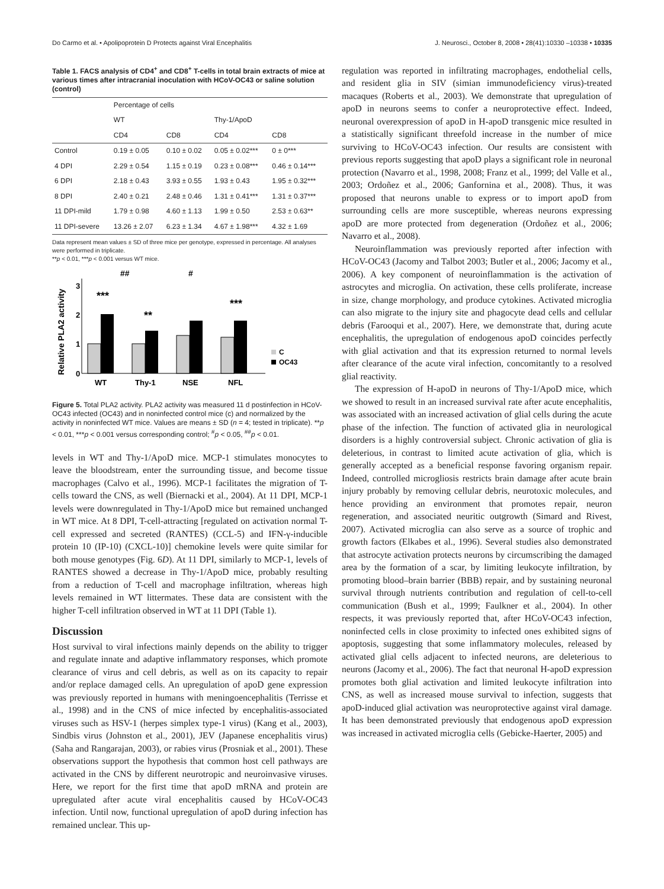Do Carmo et al. • Apolipoprotein D Protects against Viral Encephalitis J. Neurosci., October 8, 2008 • 28(41):10330 –10338 • 10335
Table 1. FACS analysis of CD4<sup>+</sup> and CD8<sup>+</sup> T-cells in total brain extracts of mice at various times after intracranial inoculation with HCoV-OC43 or saline solution (control)
| | Percentage of cells | | | |
| | WT | | Thy-1/ApoD | |
| | CD4 | CD8 | CD4 | CD8 |
| Control | 0.19 ± 0.05 | 0.10 ± 0.02 | 0.05 ± 0.02*** | 0 ± 0*** |
| 4 DPI | 2.29 ± 0.54 | 1.15 ± 0.19 | 0.23 ± 0.08*** | 0.46 ± 0.14*** |
| 6 DPI | 2.18 ± 0.43 | 3.93 ± 0.55 | 1.93 ± 0.43 | 1.95 ± 0.32*** |
| 8 DPI | 2.40 ± 0.21 | 2.48 ± 0.46 | 1.31 ± 0.41*** | 1.31 ± 0.37*** |
| 11 DPI-mild | 1.79 ± 0.98 | 4.60 ± 1.13 | 1.99 ± 0.50 | 2.53 ± 0.63** |
| 11 DPI-severe | 13.26 ± 2.07 | 6.23 ± 1.34 | 4.67 ± 1.98*** | 4.32 ± 1.69 |
Data represent mean values ± SD of three mice per genotype, expressed in percentage. All analyses were performed in triplicate.
**p < 0.01, ***p < 0.001 versus WT mice.
Relative PLA2 activity
0
1
2
3
***
**
***
##
#
WT
Thy-1
NSE
NFL
C
OC43
Figure 5. Total PLA2 activity. PLA2 activity was measured 11 d postinfection in HCoV-OC43 infected (OC43) and in noninfected control mice (c) and normalized by the activity in noninfected WT mice. Values are means ± SD (n = 4; tested in triplicate). **p < 0.01, ***p < 0.001 versus corresponding control; <sup>#</sup>p < 0.05, <sup>##</sup>p < 0.01.
levels in WT and Thy-1/ApoD mice. MCP-1 stimulates monocytes to leave the bloodstream, enter the surrounding tissue, and become tissue macrophages (Calvo et al., 1996). MCP-1 facilitates the migration of T-cells toward the CNS, as well (Biernacki et al., 2004). At 11 DPI, MCP-1 levels were downregulated in Thy-1/ApoD mice but remained unchanged in WT mice. At 8 DPI, T-cell-attracting [regulated on activation normal T-cell expressed and secreted (RANTES) (CCL-5) and IFN-γ-inducible protein 10 (IP-10) (CXCL-10)] chemokine levels were quite similar for both mouse genotypes (Fig. 6D). At 11 DPI, similarly to MCP-1, levels of RANTES showed a decrease in Thy-1/ApoD mice, probably resulting from a reduction of T-cell and macrophage infiltration, whereas high levels remained in WT littermates. These data are consistent with the higher T-cell infiltration observed in WT at 11 DPI (Table 1).
Discussion
Host survival to viral infections mainly depends on the ability to trigger and regulate innate and adaptive inflammatory responses, which promote clearance of virus and cell debris, as well as on its capacity to repair and/or replace damaged cells. An upregulation of apoD gene expression was previously reported in humans with meningoencephalitis (Terrisse et al., 1998) and in the CNS of mice infected by encephalitis-associated viruses such as HSV-1 (herpes simplex type-1 virus) (Kang et al., 2003), Sindbis virus (Johnston et al., 2001), JEV (Japanese encephalitis virus) (Saha and Rangarajan, 2003), or rabies virus (Prosniak et al., 2001). These observations support the hypothesis that common host cell pathways are activated in the CNS by different neurotropic and neuroinvasive viruses. Here, we report for the first time that apoD mRNA and protein are upregulated after acute viral encephalitis caused by HCoV-OC43 infection. Until now, functional upregulation of apoD during infection has remained unclear. This up-
regulation was reported in infiltrating macrophages, endothelial cells, and resident glia in SIV (simian immunodeficiency virus)-treated macaques (Roberts et al., 2003). We demonstrate that upregulation of apoD in neurons seems to confer a neuroprotective effect. Indeed, neuronal overexpression of apoD in H-apoD transgenic mice resulted in a statistically significant threefold increase in the number of mice surviving to HCoV-OC43 infection. Our results are consistent with previous reports suggesting that apoD plays a significant role in neuronal protection (Navarro et al., 1998, 2008; Franz et al., 1999; del Valle et al., 2003; Ordoñez et al., 2006; Ganfornina et al., 2008). Thus, it was proposed that neurons unable to express or to import apoD from surrounding cells are more susceptible, whereas neurons expressing apoD are more protected from degeneration (Ordoñez et al., 2006; Navarro et al., 2008).
Neuroinflammation was previously reported after infection with HCoV-OC43 (Jacomy and Talbot 2003; Butler et al., 2006; Jacomy et al., 2006). A key component of neuroinflammation is the activation of astrocytes and microglia. On activation, these cells proliferate, increase in size, change morphology, and produce cytokines. Activated microglia can also migrate to the injury site and phagocyte dead cells and cellular debris (Farooqui et al., 2007). Here, we demonstrate that, during acute encephalitis, the upregulation of endogenous apoD coincides perfectly with glial activation and that its expression returned to normal levels after clearance of the acute viral infection, concomitantly to a resolved glial reactivity.
The expression of H-apoD in neurons of Thy-1/ApoD mice, which we showed to result in an increased survival rate after acute encephalitis, was associated with an increased activation of glial cells during the acute phase of the infection. The function of activated glia in neurological disorders is a highly controversial subject. Chronic activation of glia is deleterious, in contrast to limited acute activation of glia, which is generally accepted as a beneficial response favoring organism repair. Indeed, controlled microgliosis restricts brain damage after acute brain injury probably by removing cellular debris, neurotoxic molecules, and hence providing an environment that promotes repair, neuron regeneration, and associated neuritic outgrowth (Simard and Rivest, 2007). Activated microglia can also serve as a source of trophic and growth factors (Elkabes et al., 1996). Several studies also demonstrated that astrocyte activation protects neurons by circumscribing the damaged area by the formation of a scar, by limiting leukocyte infiltration, by promoting blood–brain barrier (BBB) repair, and by sustaining neuronal survival through nutrients contribution and regulation of cell-to-cell communication (Bush et al., 1999; Faulkner et al., 2004). In other respects, it was previously reported that, after HCoV-OC43 infection, noninfected cells in close proximity to infected ones exhibited signs of apoptosis, suggesting that some inflammatory molecules, released by activated glial cells adjacent to infected neurons, are deleterious to neurons (Jacomy et al., 2006). The fact that neuronal H-apoD expression promotes both glial activation and limited leukocyte infiltration into CNS, as well as increased mouse survival to infection, suggests that apoD-induced glial activation was neuroprotective against viral damage. It has been demonstrated previously that endogenous apoD expression was increased in activated microglia cells (Gebicke-Haerter, 2005) and